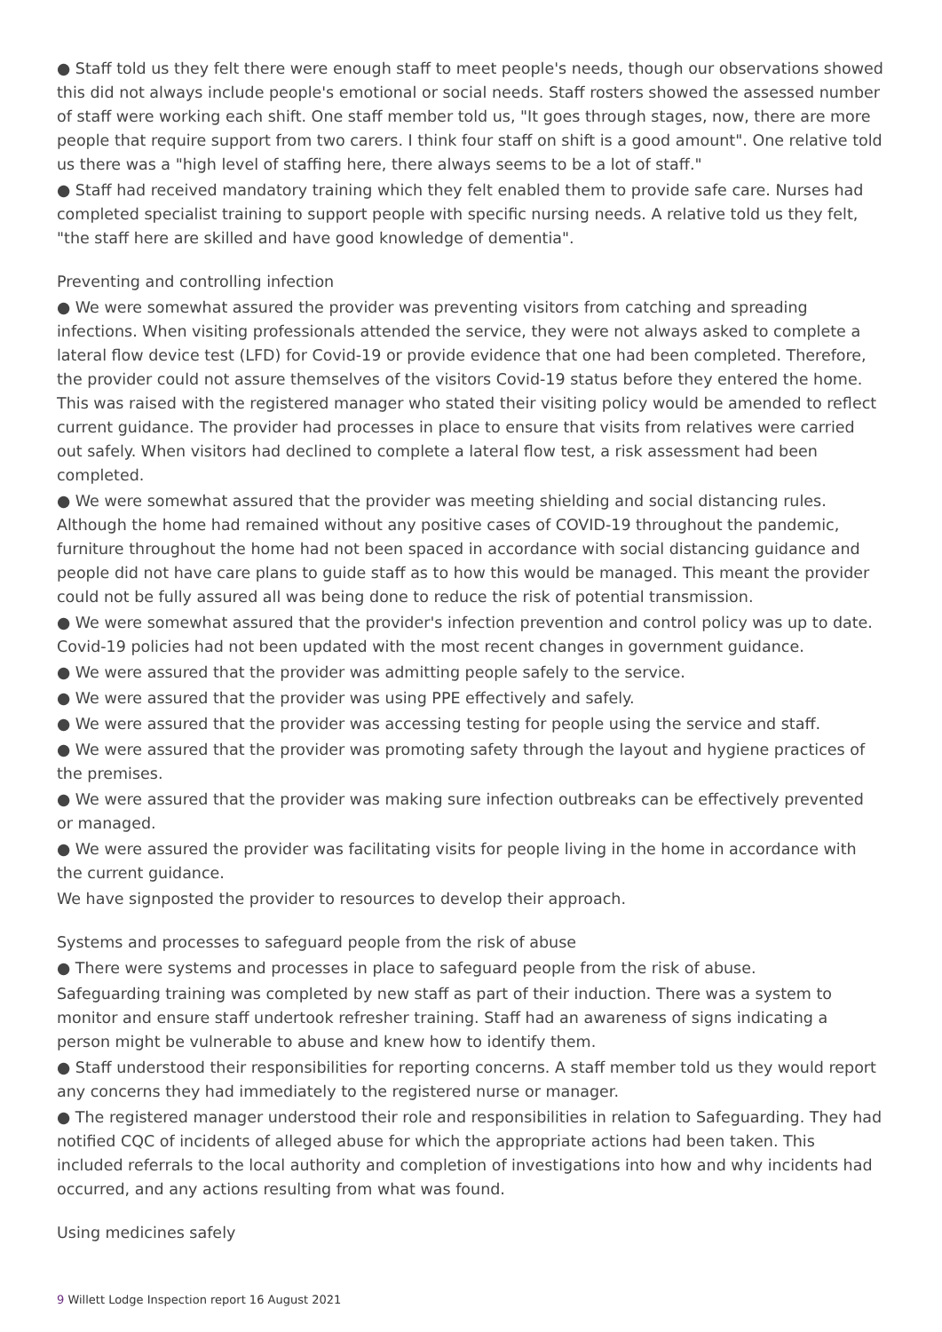● Staff told us they felt there were enough staff to meet people's needs, though our observations showed this did not always include people's emotional or social needs. Staff rosters showed the assessed number of staff were working each shift. One staff member told us, "It goes through stages, now, there are more people that require support from two carers. I think four staff on shift is a good amount". One relative told us there was a "high level of staffing here, there always seems to be a lot of staff."
● Staff had received mandatory training which they felt enabled them to provide safe care. Nurses had completed specialist training to support people with specific nursing needs. A relative told us they felt, "the staff here are skilled and have good knowledge of dementia".
Preventing and controlling infection
● We were somewhat assured the provider was preventing visitors from catching and spreading infections. When visiting professionals attended the service, they were not always asked to complete a lateral flow device test (LFD) for Covid-19 or provide evidence that one had been completed. Therefore, the provider could not assure themselves of the visitors Covid-19 status before they entered the home. This was raised with the registered manager who stated their visiting policy would be amended to reflect current guidance. The provider had processes in place to ensure that visits from relatives were carried out safely. When visitors had declined to complete a lateral flow test, a risk assessment had been completed.
● We were somewhat assured that the provider was meeting shielding and social distancing rules. Although the home had remained without any positive cases of COVID-19 throughout the pandemic, furniture throughout the home had not been spaced in accordance with social distancing guidance and people did not have care plans to guide staff as to how this would be managed. This meant the provider could not be fully assured all was being done to reduce the risk of potential transmission.
● We were somewhat assured that the provider's infection prevention and control policy was up to date. Covid-19 policies had not been updated with the most recent changes in government guidance.
● We were assured that the provider was admitting people safely to the service.
● We were assured that the provider was using PPE effectively and safely.
● We were assured that the provider was accessing testing for people using the service and staff.
● We were assured that the provider was promoting safety through the layout and hygiene practices of the premises.
● We were assured that the provider was making sure infection outbreaks can be effectively prevented or managed.
● We were assured the provider was facilitating visits for people living in the home in accordance with the current guidance.
We have signposted the provider to resources to develop their approach.
Systems and processes to safeguard people from the risk of abuse
● There were systems and processes in place to safeguard people from the risk of abuse.
Safeguarding training was completed by new staff as part of their induction. There was a system to monitor and ensure staff undertook refresher training. Staff had an awareness of signs indicating a person might be vulnerable to abuse and knew how to identify them.
● Staff understood their responsibilities for reporting concerns. A staff member told us they would report any concerns they had immediately to the registered nurse or manager.
● The registered manager understood their role and responsibilities in relation to Safeguarding. They had notified CQC of incidents of alleged abuse for which the appropriate actions had been taken. This included referrals to the local authority and completion of investigations into how and why incidents had occurred, and any actions resulting from what was found.
Using medicines safely
9 Willett Lodge Inspection report 16 August 2021